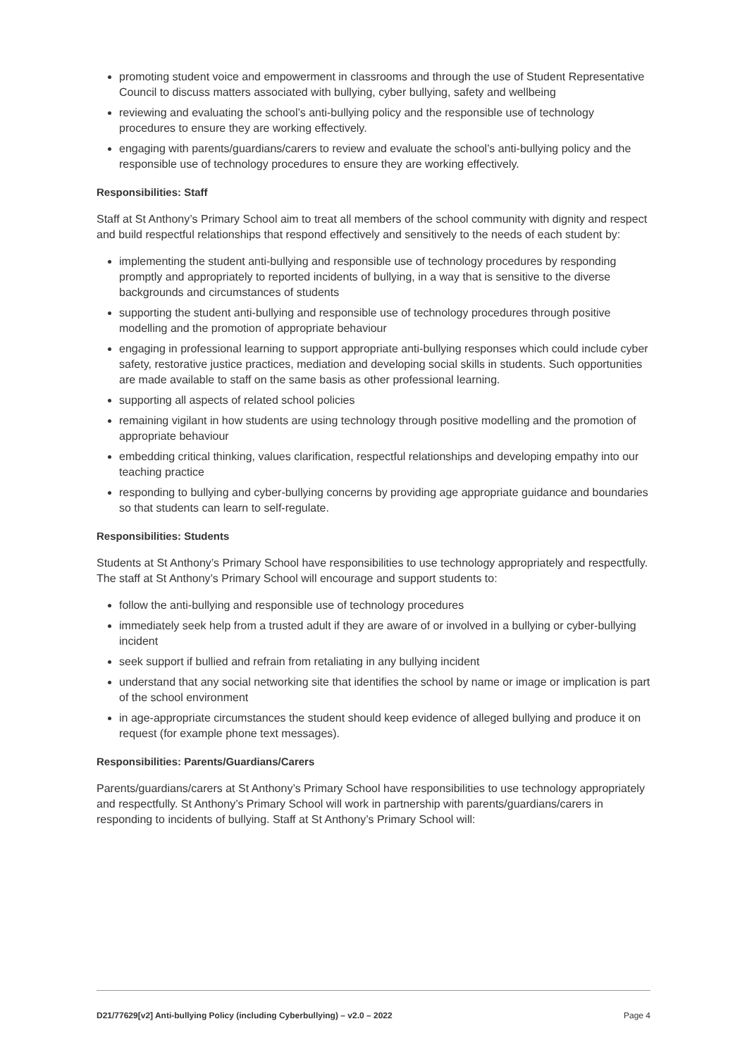promoting student voice and empowerment in classrooms and through the use of Student Representative Council to discuss matters associated with bullying, cyber bullying, safety and wellbeing
reviewing and evaluating the school’s anti-bullying policy and the responsible use of technology procedures to ensure they are working effectively.
engaging with parents/guardians/carers to review and evaluate the school’s anti-bullying policy and the responsible use of technology procedures to ensure they are working effectively.
Responsibilities: Staff
Staff at St Anthony’s Primary School aim to treat all members of the school community with dignity and respect and build respectful relationships that respond effectively and sensitively to the needs of each student by:
implementing the student anti-bullying and responsible use of technology procedures by responding promptly and appropriately to reported incidents of bullying, in a way that is sensitive to the diverse backgrounds and circumstances of students
supporting the student anti-bullying and responsible use of technology procedures through positive modelling and the promotion of appropriate behaviour
engaging in professional learning to support appropriate anti-bullying responses which could include cyber safety, restorative justice practices, mediation and developing social skills in students. Such opportunities are made available to staff on the same basis as other professional learning.
supporting all aspects of related school policies
remaining vigilant in how students are using technology through positive modelling and the promotion of appropriate behaviour
embedding critical thinking, values clarification, respectful relationships and developing empathy into our teaching practice
responding to bullying and cyber-bullying concerns by providing age appropriate guidance and boundaries so that students can learn to self-regulate.
Responsibilities: Students
Students at St Anthony’s Primary School have responsibilities to use technology appropriately and respectfully. The staff at St Anthony’s Primary School will encourage and support students to:
follow the anti-bullying and responsible use of technology procedures
immediately seek help from a trusted adult if they are aware of or involved in a bullying or cyber-bullying incident
seek support if bullied and refrain from retaliating in any bullying incident
understand that any social networking site that identifies the school by name or image or implication is part of the school environment
in age-appropriate circumstances the student should keep evidence of alleged bullying and produce it on request (for example phone text messages).
Responsibilities: Parents/Guardians/Carers
Parents/guardians/carers at St Anthony’s Primary School have responsibilities to use technology appropriately and respectfully. St Anthony’s Primary School will work in partnership with parents/guardians/carers in responding to incidents of bullying. Staff at St Anthony’s Primary School will:
D21/77629[v2] Anti-bullying Policy (including Cyberbullying) – v2.0 – 2022 Page 4